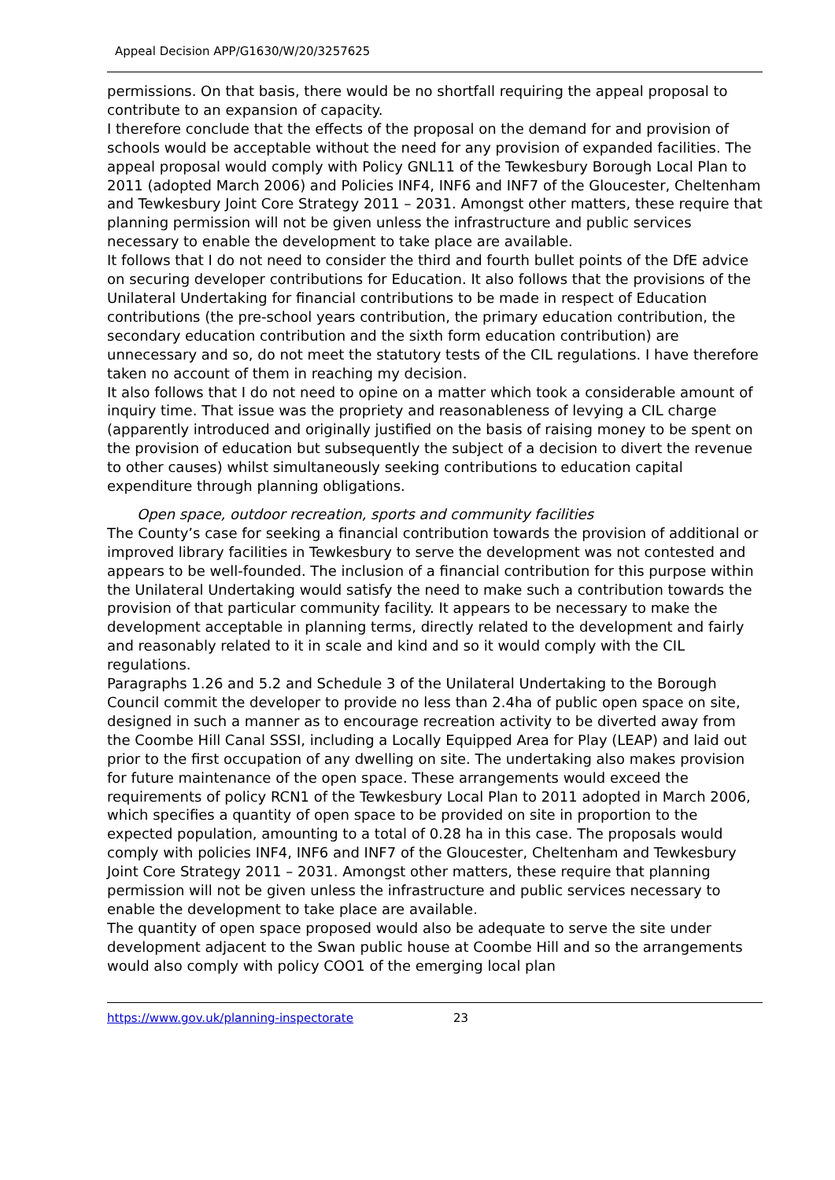Appeal Decision APP/G1630/W/20/3257625
permissions. On that basis, there would be no shortfall requiring the appeal proposal to contribute to an expansion of capacity.
I therefore conclude that the effects of the proposal on the demand for and provision of schools would be acceptable without the need for any provision of expanded facilities. The appeal proposal would comply with Policy GNL11 of the Tewkesbury Borough Local Plan to 2011 (adopted March 2006) and Policies INF4, INF6 and INF7 of the Gloucester, Cheltenham and Tewkesbury Joint Core Strategy 2011 – 2031. Amongst other matters, these require that planning permission will not be given unless the infrastructure and public services necessary to enable the development to take place are available.
It follows that I do not need to consider the third and fourth bullet points of the DfE advice on securing developer contributions for Education. It also follows that the provisions of the Unilateral Undertaking for financial contributions to be made in respect of Education contributions (the pre-school years contribution, the primary education contribution, the secondary education contribution and the sixth form education contribution) are unnecessary and so, do not meet the statutory tests of the CIL regulations. I have therefore taken no account of them in reaching my decision.
It also follows that I do not need to opine on a matter which took a considerable amount of inquiry time. That issue was the propriety and reasonableness of levying a CIL charge (apparently introduced and originally justified on the basis of raising money to be spent on the provision of education but subsequently the subject of a decision to divert the revenue to other causes) whilst simultaneously seeking contributions to education capital expenditure through planning obligations.
Open space, outdoor recreation, sports and community facilities
The County’s case for seeking a financial contribution towards the provision of additional or improved library facilities in Tewkesbury to serve the development was not contested and appears to be well-founded. The inclusion of a financial contribution for this purpose within the Unilateral Undertaking would satisfy the need to make such a contribution towards the provision of that particular community facility. It appears to be necessary to make the development acceptable in planning terms, directly related to the development and fairly and reasonably related to it in scale and kind and so it would comply with the CIL regulations.
Paragraphs 1.26 and 5.2 and Schedule 3 of the Unilateral Undertaking to the Borough Council commit the developer to provide no less than 2.4ha of public open space on site, designed in such a manner as to encourage recreation activity to be diverted away from the Coombe Hill Canal SSSI, including a Locally Equipped Area for Play (LEAP) and laid out prior to the first occupation of any dwelling on site. The undertaking also makes provision for future maintenance of the open space. These arrangements would exceed the requirements of policy RCN1 of the Tewkesbury Local Plan to 2011 adopted in March 2006, which specifies a quantity of open space to be provided on site in proportion to the expected population, amounting to a total of 0.28 ha in this case. The proposals would comply with policies INF4, INF6 and INF7 of the Gloucester, Cheltenham and Tewkesbury Joint Core Strategy 2011 – 2031. Amongst other matters, these require that planning permission will not be given unless the infrastructure and public services necessary to enable the development to take place are available.
The quantity of open space proposed would also be adequate to serve the site under development adjacent to the Swan public house at Coombe Hill and so the arrangements would also comply with policy COO1 of the emerging local plan
https://www.gov.uk/planning-inspectorate 23